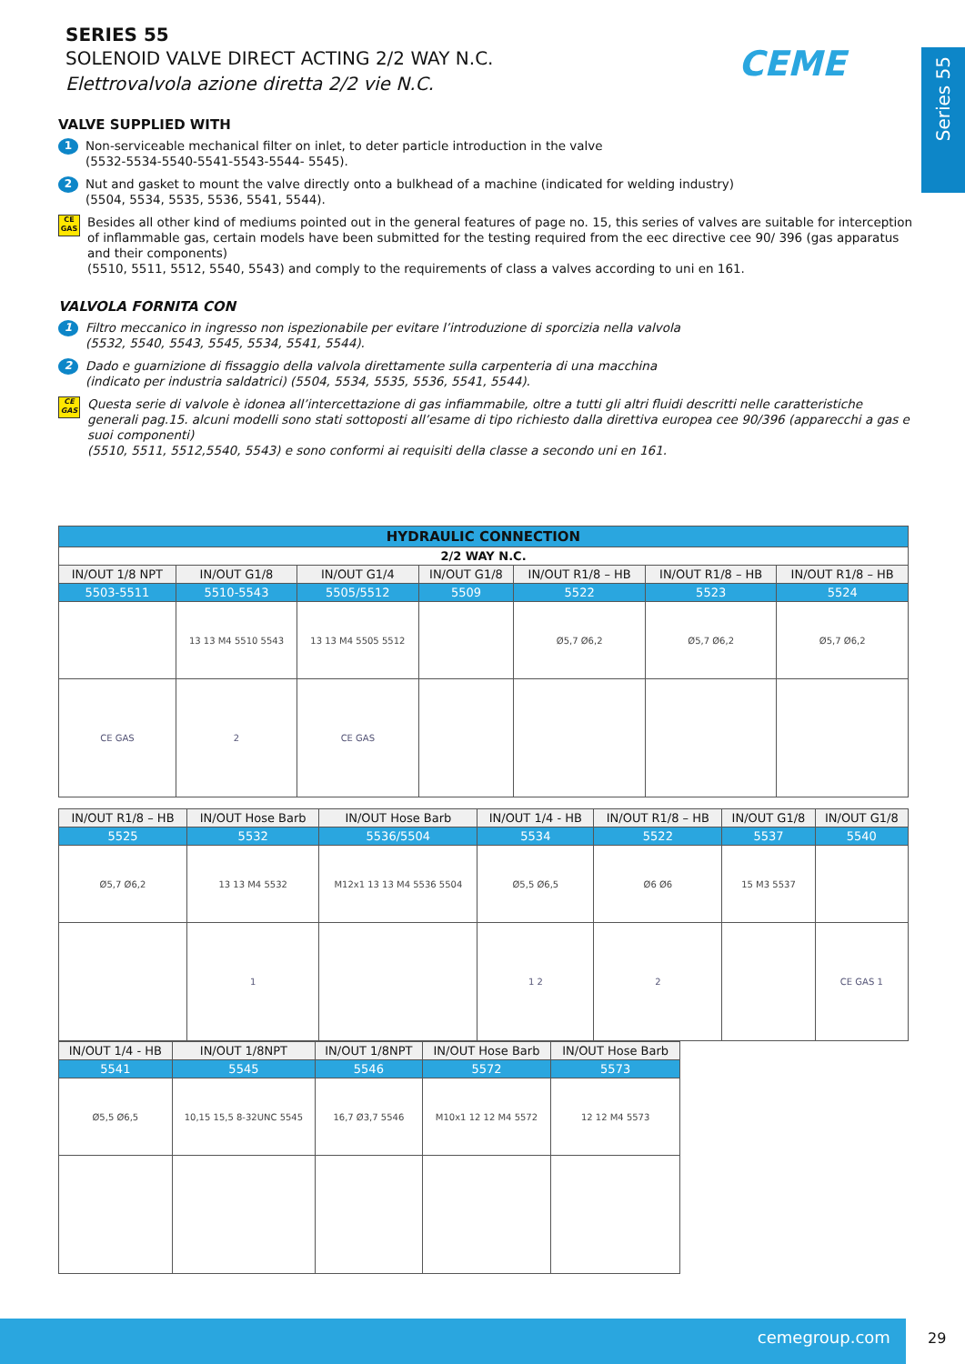CEME
Series 55
SERIES 55
SOLENOID VALVE DIRECT ACTING 2/2 WAY N.C.
Elettrovalvola azione diretta 2/2 vie N.C.
VALVE SUPPLIED WITH
1
Non-serviceable mechanical filter on inlet, to deter particle introduction in the valve
(5532-5534-5540-5541-5543-5544- 5545).
2
Nut and gasket to mount the valve directly onto a bulkhead of a machine (indicated for welding industry)
(5504, 5534, 5535, 5536, 5541, 5544).
CE GAS
Besides all other kind of mediums pointed out in the general features of page no. 15, this series of valves are suitable for interception of inflammable gas, certain models have been submitted for the testing required from the eec directive cee 90/ 396 (gas apparatus and their components)
(5510, 5511, 5512, 5540, 5543) and comply to the requirements of class a valves according to uni en 161.
VALVOLA FORNITA CON
1
Filtro meccanico in ingresso non ispezionabile per evitare l’introduzione di sporcizia nella valvola
(5532, 5540, 5543, 5545, 5534, 5541, 5544).
2
Dado e guarnizione di fissaggio della valvola direttamente sulla carpenteria di una macchina
(indicato per industria saldatrici) (5504, 5534, 5535, 5536, 5541, 5544).
CE GAS
Questa serie di valvole è idonea all’intercettazione di gas infiammabile, oltre a tutti gli altri fluidi descritti nelle caratteristiche generali pag.15. alcuni modelli sono stati sottoposti all’esame di tipo richiesto dalla direttiva europea cee 90/396 (apparecchi a gas e suoi componenti)
(5510, 5511, 5512,5540, 5543) e sono conformi ai requisiti della classe a secondo uni en 161.
| HYDRAULIC CONNECTION | | | | | | |
| --- | --- | --- | --- | --- | --- | --- |
| 2/2 WAY N.C. | | | | | | |
| IN/OUT 1/8 NPT | IN/OUT G1/8 | IN/OUT G1/4 | IN/OUT G1/8 | IN/OUT R1/8 – HB | IN/OUT R1/8 – HB | IN/OUT R1/8 – HB |
| 5503-5511 | 5510-5543 | 5505/5512 | 5509 | 5522 | 5523 | 5524 |
| | 13 13 M4 5510 5543 | 13 13 M4 5505 5512 | | Ø5,7 Ø6,2 | Ø5,7 Ø6,2 | Ø5,7 Ø6,2 |
| CE GAS | 2 | CE GAS | | | | |
| IN/OUT R1/8 – HB | IN/OUT Hose Barb | IN/OUT Hose Barb | IN/OUT 1/4 - HB | IN/OUT R1/8 – HB | IN/OUT G1/8 | IN/OUT G1/8 |
| 5525 | 5532 | 5536/5504 | 5534 | 5522 | 5537 | 5540 |
| Ø5,7 Ø6,2 | 13 13 M4 5532 | M12x1 13 13 M4 5536 5504 | Ø5,5 Ø6,5 | Ø6 Ø6 | 15 M3 5537 | |
| | 1 | | 1 2 | 2 | | CE GAS 1 |
| IN/OUT 1/4 - HB | IN/OUT 1/8NPT | IN/OUT 1/8NPT | IN/OUT Hose Barb | IN/OUT Hose Barb |
| 5541 | 5545 | 5546 | 5572 | 5573 |
| Ø5,5 Ø6,5 | 10,15 15,5 8-32UNC 5545 | 16,7 Ø3,7 5546 | M10x1 12 12 M4 5572 | 12 12 M4 5573 |
cemegroup.com
29